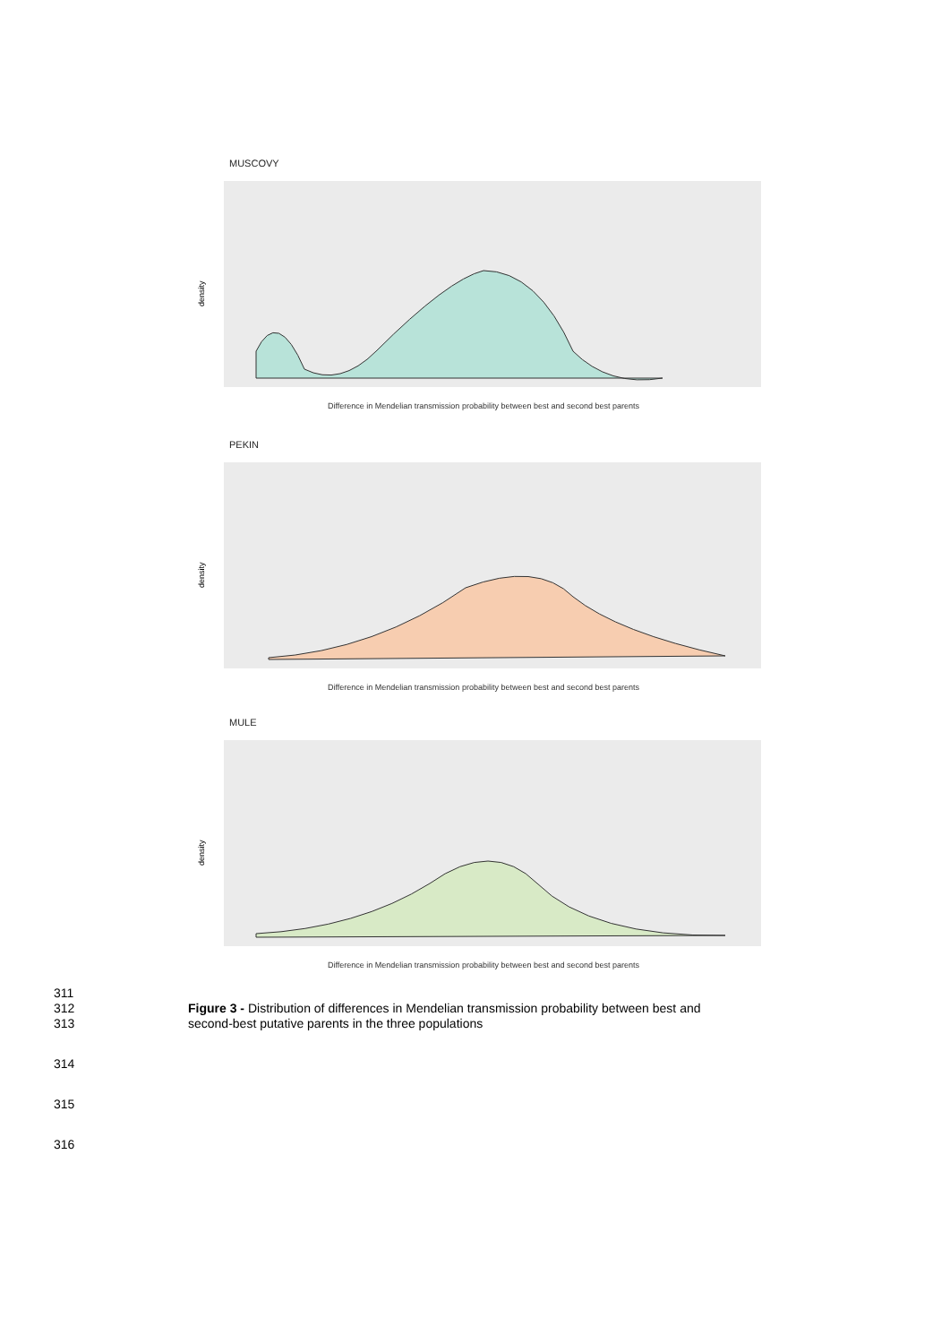MUSCOVY
density
Difference in Mendelian transmission probability between best and second best parents
PEKIN
density
Difference in Mendelian transmission probability between best and second best parents
MULE
density
Difference in Mendelian transmission probability between best and second best parents
311
312 Figure 3 - Distribution of differences in Mendelian transmission probability between best and
313 second-best putative parents in the three populations
314
315
316